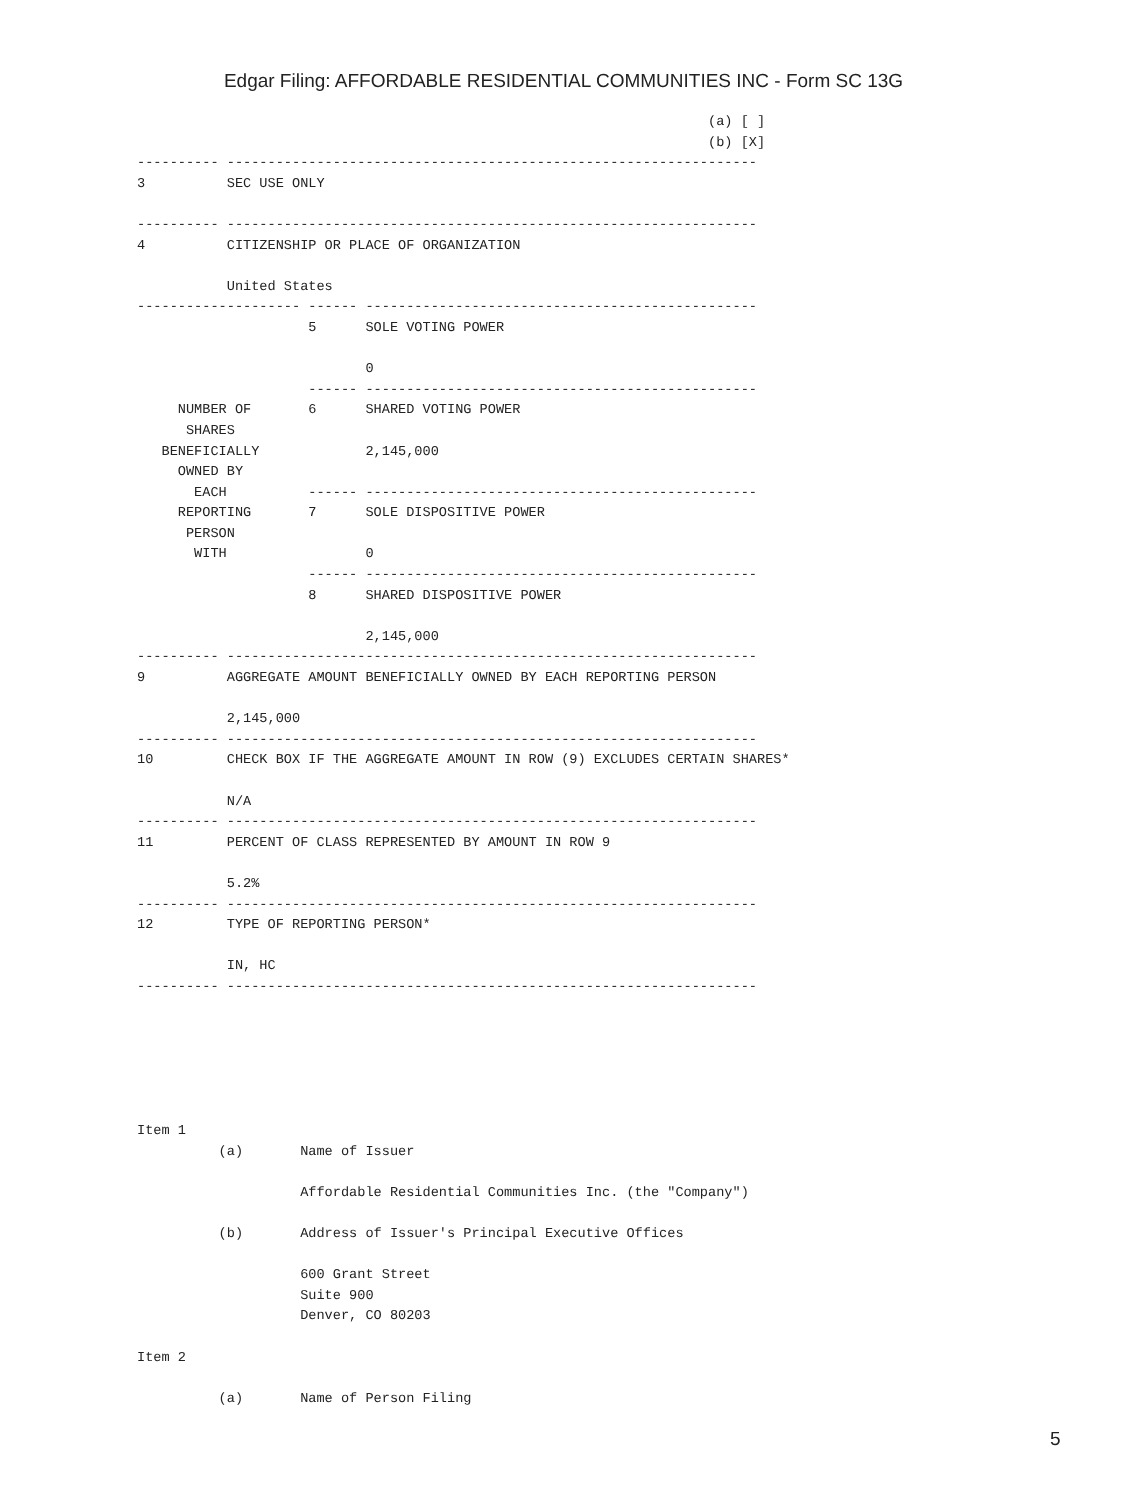Edgar Filing: AFFORDABLE RESIDENTIAL COMMUNITIES INC - Form SC 13G
                                                                      (a) [ ]
                                                                      (b) [X]
---------- -----------------------------------------------------------------
3          SEC USE ONLY

---------- -----------------------------------------------------------------
4          CITIZENSHIP OR PLACE OF ORGANIZATION

           United States
-------------------- ------ ------------------------------------------------
                     5      SOLE VOTING POWER

                            0
                     ------ ------------------------------------------------
     NUMBER OF       6      SHARED VOTING POWER
      SHARES
   BENEFICIALLY             2,145,000
     OWNED BY
       EACH          ------ ------------------------------------------------
     REPORTING       7      SOLE DISPOSITIVE POWER
      PERSON
       WITH                 0
                     ------ ------------------------------------------------
                     8      SHARED DISPOSITIVE POWER

                            2,145,000
---------- -----------------------------------------------------------------
9          AGGREGATE AMOUNT BENEFICIALLY OWNED BY EACH REPORTING PERSON

           2,145,000
---------- -----------------------------------------------------------------
10         CHECK BOX IF THE AGGREGATE AMOUNT IN ROW (9) EXCLUDES CERTAIN SHARES*

           N/A
---------- -----------------------------------------------------------------
11         PERCENT OF CLASS REPRESENTED BY AMOUNT IN ROW 9

           5.2%
---------- -----------------------------------------------------------------
12         TYPE OF REPORTING PERSON*

           IN, HC
---------- -----------------------------------------------------------------






Item 1
          (a)       Name of Issuer

                    Affordable Residential Communities Inc. (the "Company")

          (b)       Address of Issuer's Principal Executive Offices

                    600 Grant Street
                    Suite 900
                    Denver, CO 80203

Item 2

          (a)       Name of Person Filing
5